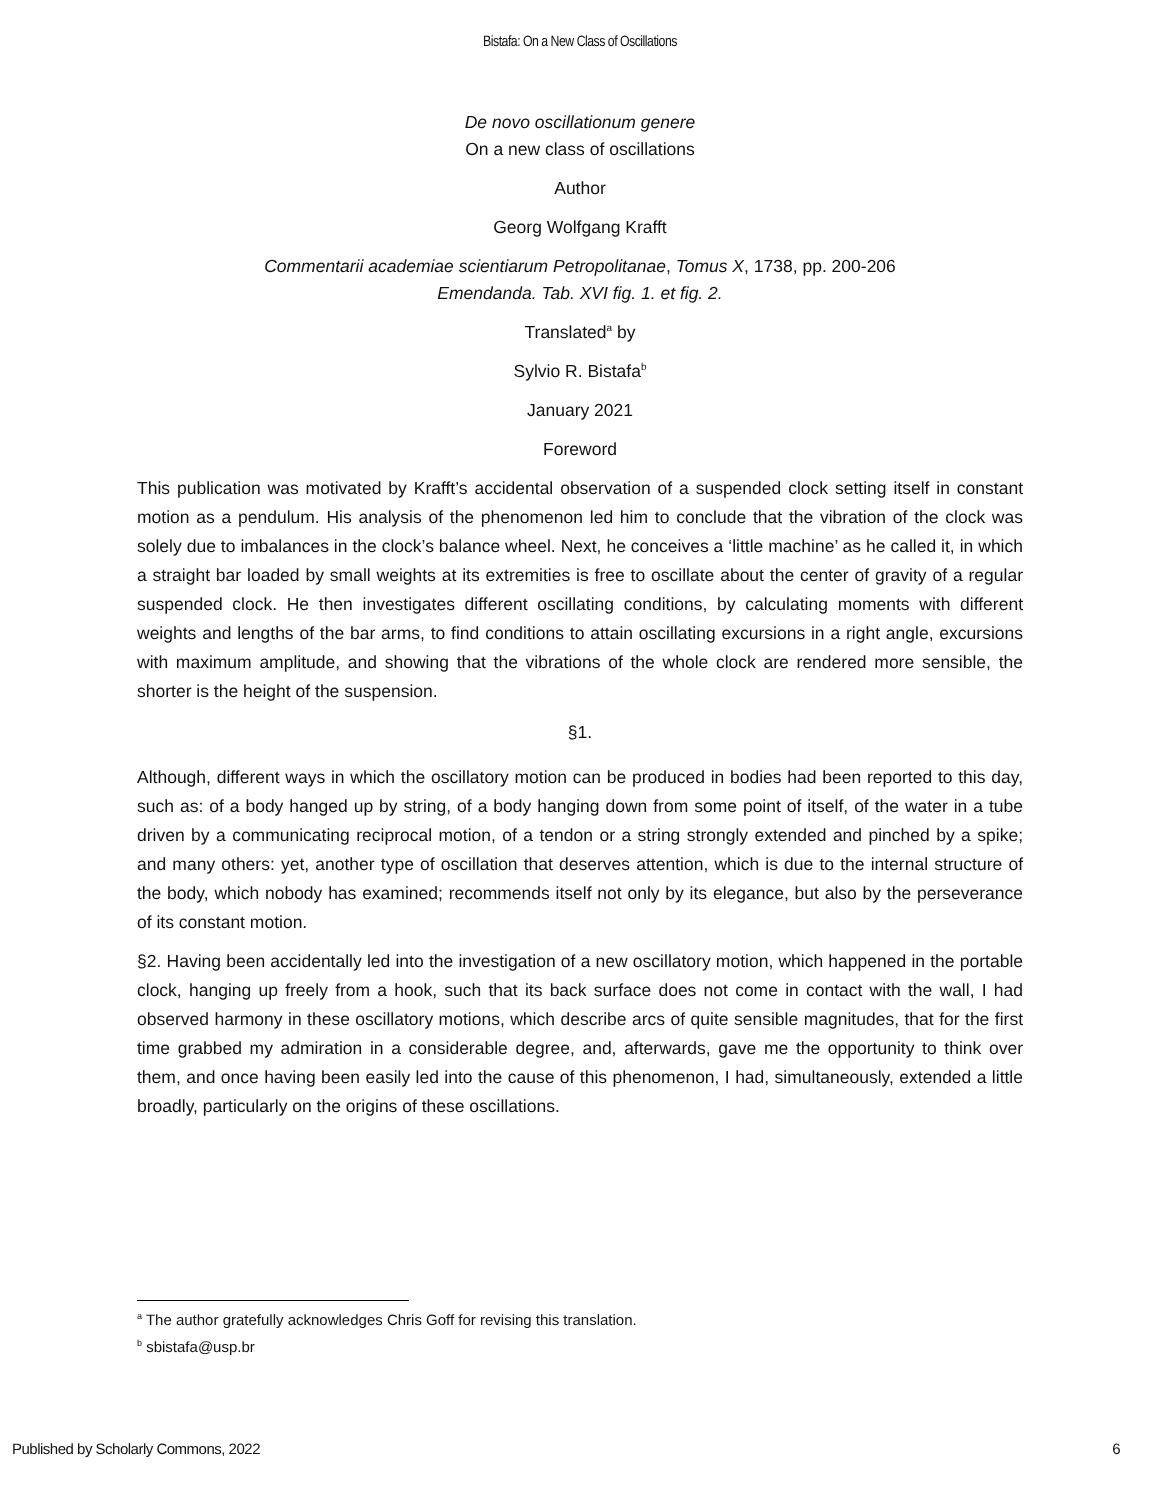Bistafa: On a New Class of Oscillations
De novo oscillationum genere
On a new class of oscillations
Author
Georg Wolfgang Krafft
Commentarii academiae scientiarum Petropolitanae, Tomus X, 1738, pp. 200-206
Emendanda. Tab. XVI fig. 1. et fig. 2.
Translated<sup>a</sup> by
Sylvio R. Bistafa<sup>b</sup>
January 2021
Foreword
This publication was motivated by Krafft’s accidental observation of a suspended clock setting itself in constant motion as a pendulum. His analysis of the phenomenon led him to conclude that the vibration of the clock was solely due to imbalances in the clock’s balance wheel. Next, he conceives a ‘little machine’ as he called it, in which a straight bar loaded by small weights at its extremities is free to oscillate about the center of gravity of a regular suspended clock. He then investigates different oscillating conditions, by calculating moments with different weights and lengths of the bar arms, to find conditions to attain oscillating excursions in a right angle, excursions with maximum amplitude, and showing that the vibrations of the whole clock are rendered more sensible, the shorter is the height of the suspension.
§1.
Although, different ways in which the oscillatory motion can be produced in bodies had been reported to this day, such as: of a body hanged up by string, of a body hanging down from some point of itself, of the water in a tube driven by a communicating reciprocal motion, of a tendon or a string strongly extended and pinched by a spike; and many others: yet, another type of oscillation that deserves attention, which is due to the internal structure of the body, which nobody has examined; recommends itself not only by its elegance, but also by the perseverance of its constant motion.
§2. Having been accidentally led into the investigation of a new oscillatory motion, which happened in the portable clock, hanging up freely from a hook, such that its back surface does not come in contact with the wall, I had observed harmony in these oscillatory motions, which describe arcs of quite sensible magnitudes, that for the first time grabbed my admiration in a considerable degree, and, afterwards, gave me the opportunity to think over them, and once having been easily led into the cause of this phenomenon, I had, simultaneously, extended a little broadly, particularly on the origins of these oscillations.
<sup>a</sup> The author gratefully acknowledges Chris Goff for revising this translation.
<sup>b</sup> sbistafa@usp.br
Published by Scholarly Commons, 2022 6